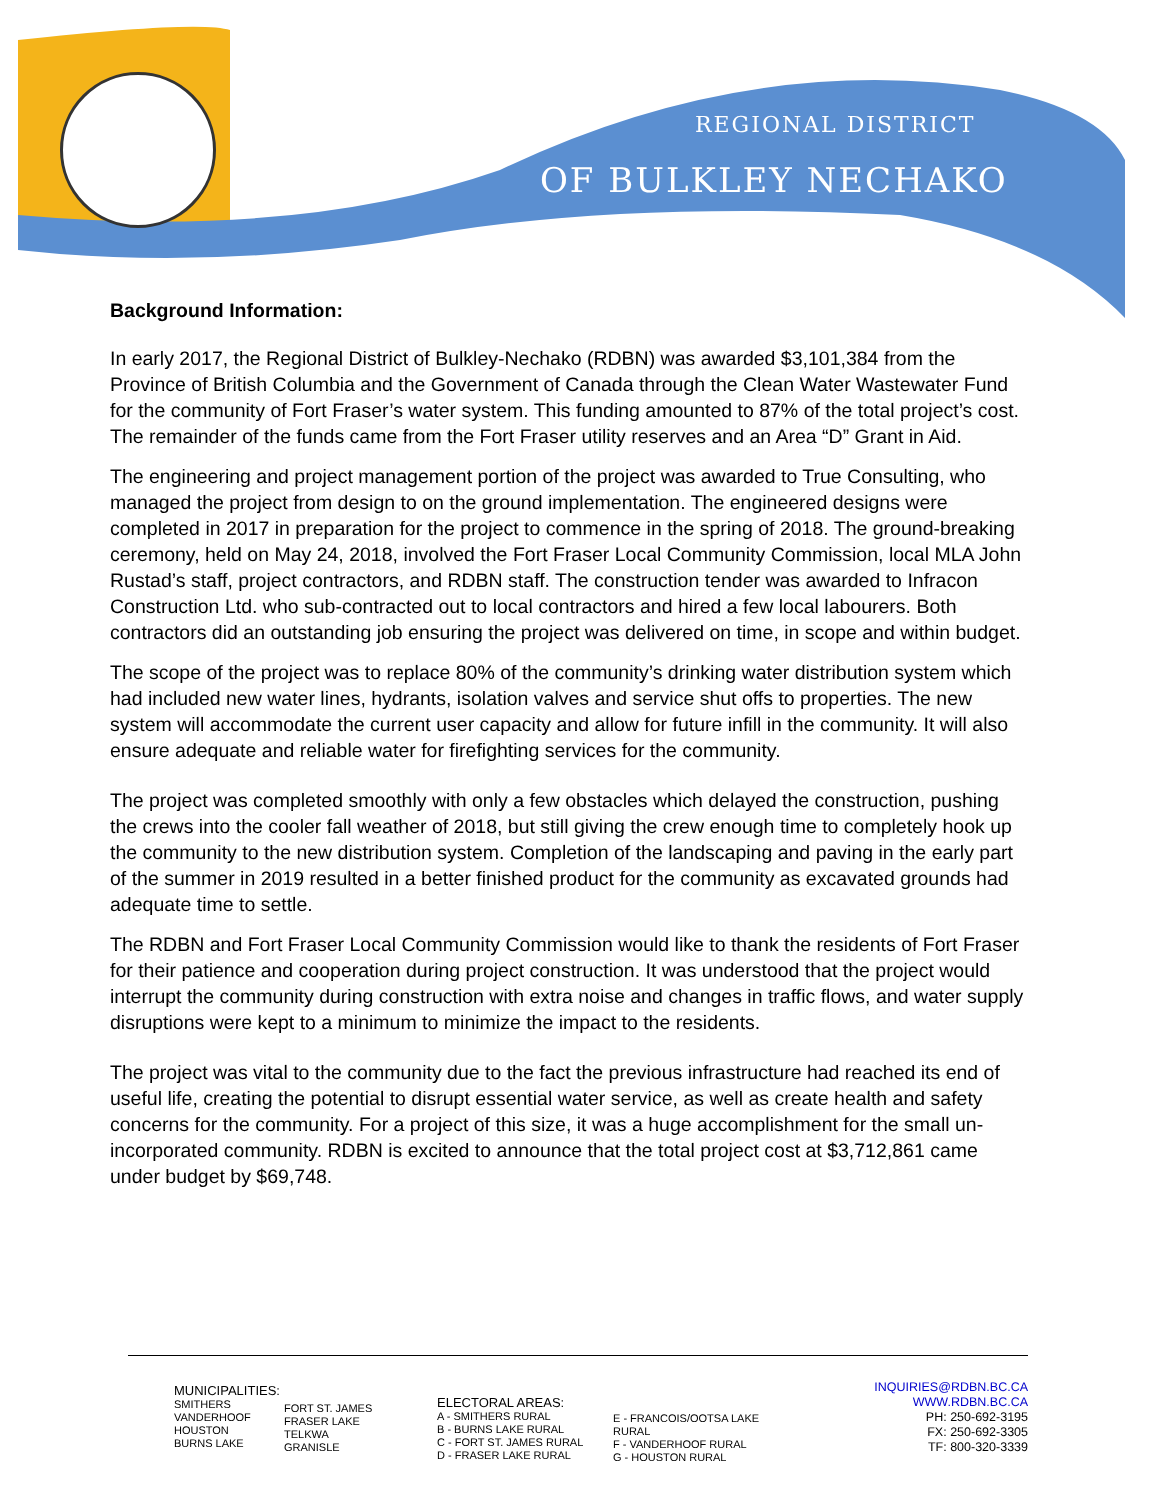REGIONAL DISTRICT
OF BULKLEY NECHAKO
Background Information:
In early 2017, the Regional District of Bulkley-Nechako (RDBN) was awarded $3,101,384 from the Province of British Columbia and the Government of Canada through the Clean Water Wastewater Fund for the community of Fort Fraser’s water system. This funding amounted to 87% of the total project’s cost. The remainder of the funds came from the Fort Fraser utility reserves and an Area “D” Grant in Aid.
The engineering and project management portion of the project was awarded to True Consulting, who managed the project from design to on the ground implementation. The engineered designs were completed in 2017 in preparation for the project to commence in the spring of 2018. The ground-breaking ceremony, held on May 24, 2018, involved the Fort Fraser Local Community Commission, local MLA John Rustad’s staff, project contractors, and RDBN staff. The construction tender was awarded to Infracon Construction Ltd. who sub-contracted out to local contractors and hired a few local labourers. Both contractors did an outstanding job ensuring the project was delivered on time, in scope and within budget.
The scope of the project was to replace 80% of the community’s drinking water distribution system which had included new water lines, hydrants, isolation valves and service shut offs to properties. The new system will accommodate the current user capacity and allow for future infill in the community. It will also ensure adequate and reliable water for firefighting services for the community.
The project was completed smoothly with only a few obstacles which delayed the construction, pushing the crews into the cooler fall weather of 2018, but still giving the crew enough time to completely hook up the community to the new distribution system. Completion of the landscaping and paving in the early part of the summer in 2019 resulted in a better finished product for the community as excavated grounds had adequate time to settle.
The RDBN and Fort Fraser Local Community Commission would like to thank the residents of Fort Fraser for their patience and cooperation during project construction. It was understood that the project would interrupt the community during construction with extra noise and changes in traffic flows, and water supply disruptions were kept to a minimum to minimize the impact to the residents.
The project was vital to the community due to the fact the previous infrastructure had reached its end of useful life, creating the potential to disrupt essential water service, as well as create health and safety concerns for the community. For a project of this size, it was a huge accomplishment for the small un-incorporated community. RDBN is excited to announce that the total project cost at $3,712,861 came under budget by $69,748.
MUNICIPALITIES:
SMITHERS
VANDERHOOF
HOUSTON
BURNS LAKE
FORT ST. JAMES
FRASER LAKE
TELKWA
GRANISLE
ELECTORAL AREAS:
A - SMITHERS RURAL
B - BURNS LAKE RURAL
C - FORT ST. JAMES RURAL
D - FRASER LAKE RURAL
E - FRANCOIS/OOTSA LAKE RURAL
F - VANDERHOOF RURAL
G - HOUSTON RURAL
INQUIRIES@RDBN.BC.CA
WWW.RDBN.BC.CA
PH: 250-692-3195
FX: 250-692-3305
TF: 800-320-3339